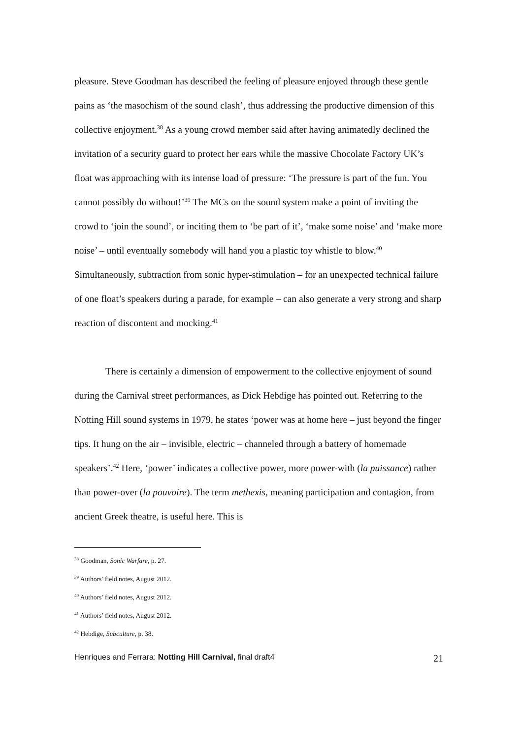pleasure. Steve Goodman has described the feeling of pleasure enjoyed through these gentle pains as ‘the masochism of the sound clash’, thus addressing the productive dimension of this collective enjoyment.<sup>38</sup> As a young crowd member said after having animatedly declined the invitation of a security guard to protect her ears while the massive Chocolate Factory UK’s float was approaching with its intense load of pressure: ‘The pressure is part of the fun. You cannot possibly do without!’<sup>39</sup> The MCs on the sound system make a point of inviting the crowd to ‘join the sound’, or inciting them to ‘be part of it’, ‘make some noise’ and ‘make more noise’ – until eventually somebody will hand you a plastic toy whistle to blow.<sup>40</sup> Simultaneously, subtraction from sonic hyper-stimulation – for an unexpected technical failure of one float’s speakers during a parade, for example – can also generate a very strong and sharp reaction of discontent and mocking.<sup>41</sup>
There is certainly a dimension of empowerment to the collective enjoyment of sound during the Carnival street performances, as Dick Hebdige has pointed out. Referring to the Notting Hill sound systems in 1979, he states ‘power was at home here – just beyond the finger tips. It hung on the air – invisible, electric – channeled through a battery of homemade speakers’.<sup>42</sup> Here, ‘power’ indicates a collective power, more power-with (la puissance) rather than power-over (la pouvoire). The term methexis, meaning participation and contagion, from ancient Greek theatre, is useful here. This is
<sup>38</sup> Goodman, Sonic Warfare, p. 27.
<sup>39</sup> Authors’ field notes, August 2012.
<sup>40</sup> Authors’ field notes, August 2012.
<sup>41</sup> Authors’ field notes, August 2012.
<sup>42</sup> Hebdige, Subculture, p. 38.
Henriques and Ferrara: Notting Hill Carnival, final draft4 21